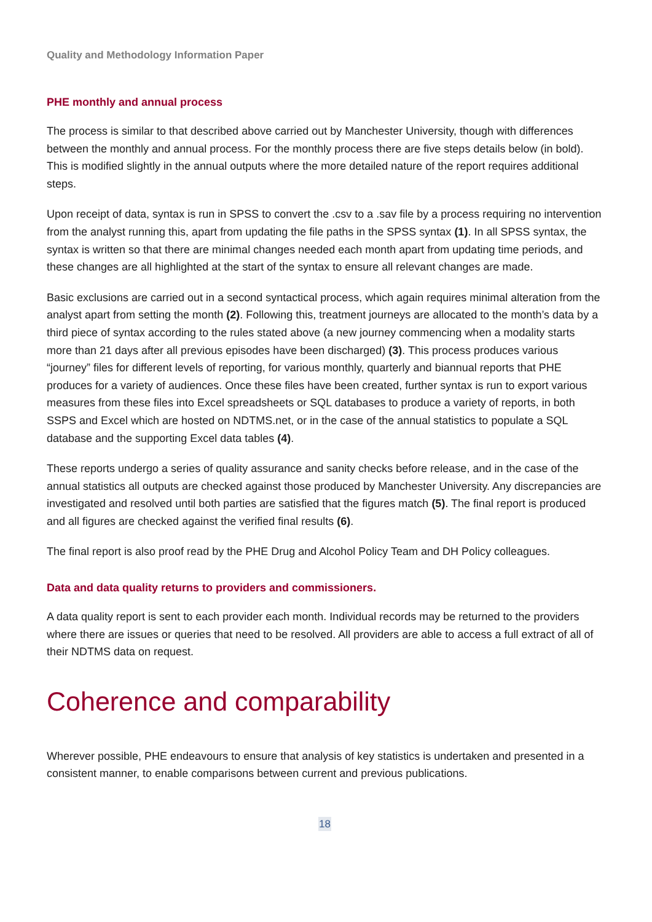Quality and Methodology Information Paper
PHE monthly and annual process
The process is similar to that described above carried out by Manchester University, though with differences between the monthly and annual process. For the monthly process there are five steps details below (in bold). This is modified slightly in the annual outputs where the more detailed nature of the report requires additional steps.
Upon receipt of data, syntax is run in SPSS to convert the .csv to a .sav file by a process requiring no intervention from the analyst running this, apart from updating the file paths in the SPSS syntax (1). In all SPSS syntax, the syntax is written so that there are minimal changes needed each month apart from updating time periods, and these changes are all highlighted at the start of the syntax to ensure all relevant changes are made.
Basic exclusions are carried out in a second syntactical process, which again requires minimal alteration from the analyst apart from setting the month (2). Following this, treatment journeys are allocated to the month’s data by a third piece of syntax according to the rules stated above (a new journey commencing when a modality starts more than 21 days after all previous episodes have been discharged) (3). This process produces various “journey” files for different levels of reporting, for various monthly, quarterly and biannual reports that PHE produces for a variety of audiences. Once these files have been created, further syntax is run to export various measures from these files into Excel spreadsheets or SQL databases to produce a variety of reports, in both SSPS and Excel which are hosted on NDTMS.net, or in the case of the annual statistics to populate a SQL database and the supporting Excel data tables (4).
These reports undergo a series of quality assurance and sanity checks before release, and in the case of the annual statistics all outputs are checked against those produced by Manchester University. Any discrepancies are investigated and resolved until both parties are satisfied that the figures match (5). The final report is produced and all figures are checked against the verified final results (6).
The final report is also proof read by the PHE Drug and Alcohol Policy Team and DH Policy colleagues.
Data and data quality returns to providers and commissioners.
A data quality report is sent to each provider each month. Individual records may be returned to the providers where there are issues or queries that need to be resolved. All providers are able to access a full extract of all of their NDTMS data on request.
Coherence and comparability
Wherever possible, PHE endeavours to ensure that analysis of key statistics is undertaken and presented in a consistent manner, to enable comparisons between current and previous publications.
18